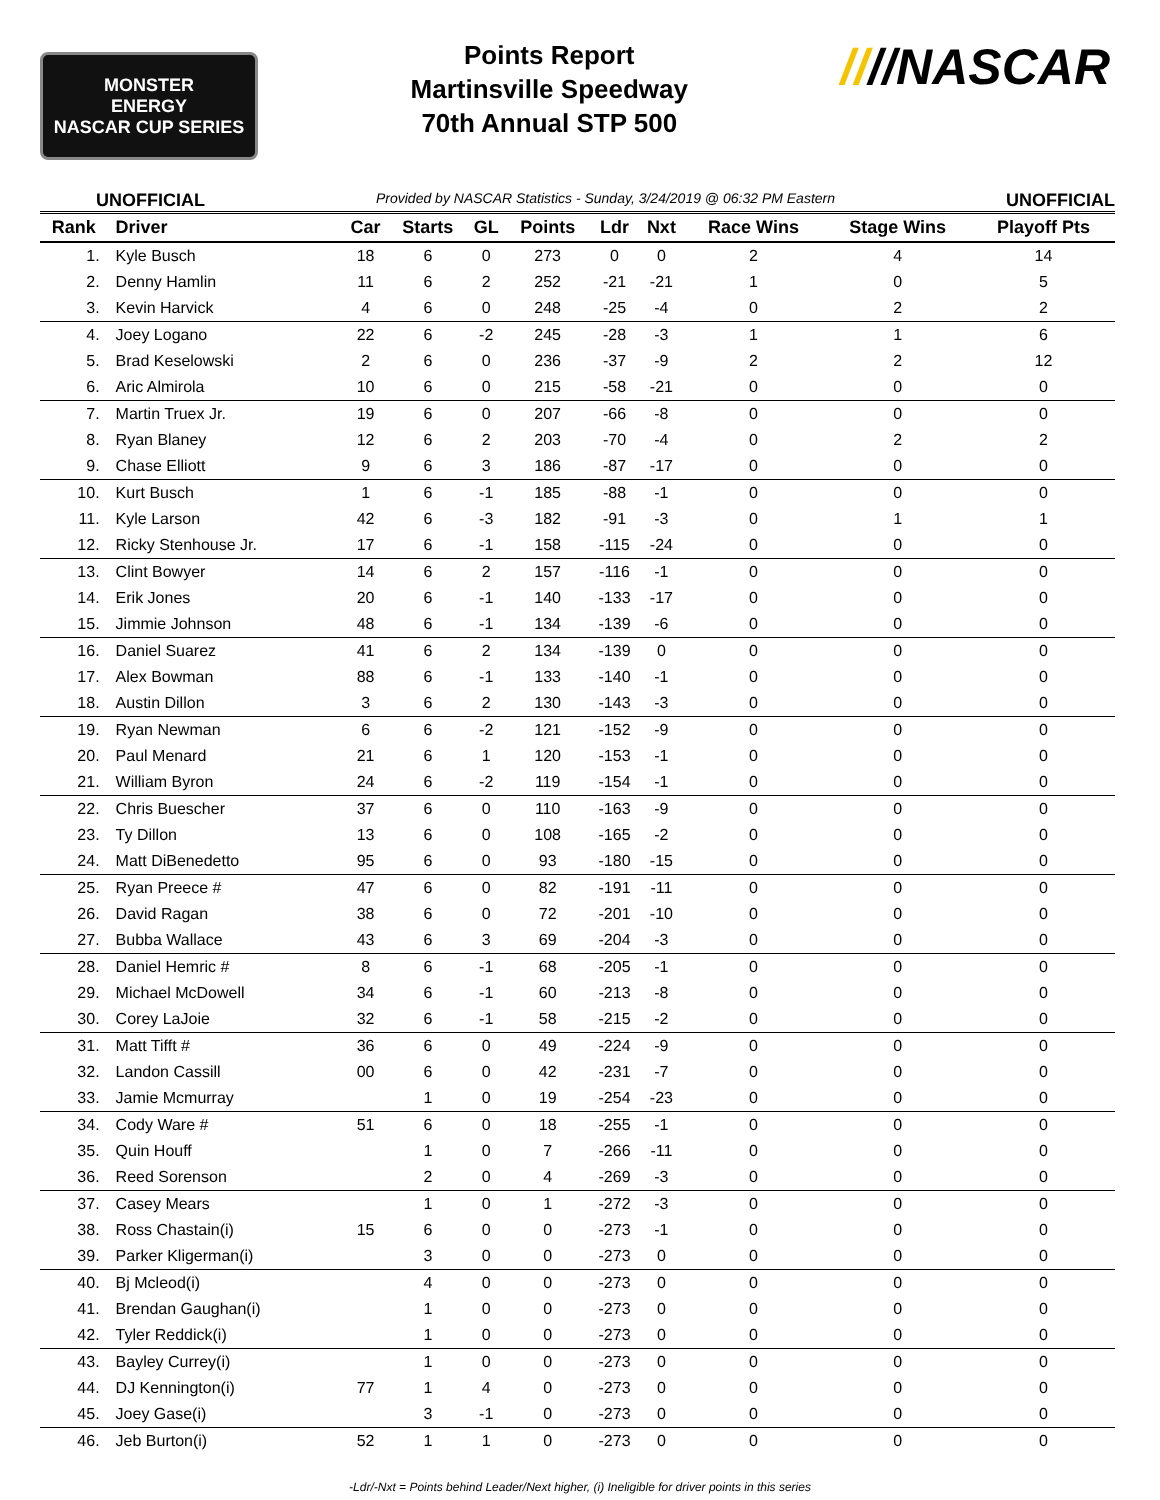MONSTER
ENERGY
NASCAR CUP SERIES
Points Report
Martinsville Speedway
70th Annual STP 500
////NASCAR
UNOFFICIAL Provided by NASCAR Statistics - Sunday, 3/24/2019 @ 06:32 PM Eastern UNOFFICIAL
| Rank | Driver | Car | Starts | GL | Points | Ldr | Nxt | Race Wins | Stage Wins | Playoff Pts |
| --- | --- | --- | --- | --- | --- | --- | --- | --- | --- | --- |
| 1. | Kyle Busch | 18 | 6 | 0 | 273 | 0 | 0 | 2 | 4 | 14 |
| 2. | Denny Hamlin | 11 | 6 | 2 | 252 | -21 | -21 | 1 | 0 | 5 |
| 3. | Kevin Harvick | 4 | 6 | 0 | 248 | -25 | -4 | 0 | 2 | 2 |
| 4. | Joey Logano | 22 | 6 | -2 | 245 | -28 | -3 | 1 | 1 | 6 |
| 5. | Brad Keselowski | 2 | 6 | 0 | 236 | -37 | -9 | 2 | 2 | 12 |
| 6. | Aric Almirola | 10 | 6 | 0 | 215 | -58 | -21 | 0 | 0 | 0 |
| 7. | Martin Truex Jr. | 19 | 6 | 0 | 207 | -66 | -8 | 0 | 0 | 0 |
| 8. | Ryan Blaney | 12 | 6 | 2 | 203 | -70 | -4 | 0 | 2 | 2 |
| 9. | Chase Elliott | 9 | 6 | 3 | 186 | -87 | -17 | 0 | 0 | 0 |
| 10. | Kurt Busch | 1 | 6 | -1 | 185 | -88 | -1 | 0 | 0 | 0 |
| 11. | Kyle Larson | 42 | 6 | -3 | 182 | -91 | -3 | 0 | 1 | 1 |
| 12. | Ricky Stenhouse Jr. | 17 | 6 | -1 | 158 | -115 | -24 | 0 | 0 | 0 |
| 13. | Clint Bowyer | 14 | 6 | 2 | 157 | -116 | -1 | 0 | 0 | 0 |
| 14. | Erik Jones | 20 | 6 | -1 | 140 | -133 | -17 | 0 | 0 | 0 |
| 15. | Jimmie Johnson | 48 | 6 | -1 | 134 | -139 | -6 | 0 | 0 | 0 |
| 16. | Daniel Suarez | 41 | 6 | 2 | 134 | -139 | 0 | 0 | 0 | 0 |
| 17. | Alex Bowman | 88 | 6 | -1 | 133 | -140 | -1 | 0 | 0 | 0 |
| 18. | Austin Dillon | 3 | 6 | 2 | 130 | -143 | -3 | 0 | 0 | 0 |
| 19. | Ryan Newman | 6 | 6 | -2 | 121 | -152 | -9 | 0 | 0 | 0 |
| 20. | Paul Menard | 21 | 6 | 1 | 120 | -153 | -1 | 0 | 0 | 0 |
| 21. | William Byron | 24 | 6 | -2 | 119 | -154 | -1 | 0 | 0 | 0 |
| 22. | Chris Buescher | 37 | 6 | 0 | 110 | -163 | -9 | 0 | 0 | 0 |
| 23. | Ty Dillon | 13 | 6 | 0 | 108 | -165 | -2 | 0 | 0 | 0 |
| 24. | Matt DiBenedetto | 95 | 6 | 0 | 93 | -180 | -15 | 0 | 0 | 0 |
| 25. | Ryan Preece # | 47 | 6 | 0 | 82 | -191 | -11 | 0 | 0 | 0 |
| 26. | David Ragan | 38 | 6 | 0 | 72 | -201 | -10 | 0 | 0 | 0 |
| 27. | Bubba Wallace | 43 | 6 | 3 | 69 | -204 | -3 | 0 | 0 | 0 |
| 28. | Daniel Hemric # | 8 | 6 | -1 | 68 | -205 | -1 | 0 | 0 | 0 |
| 29. | Michael McDowell | 34 | 6 | -1 | 60 | -213 | -8 | 0 | 0 | 0 |
| 30. | Corey LaJoie | 32 | 6 | -1 | 58 | -215 | -2 | 0 | 0 | 0 |
| 31. | Matt Tifft # | 36 | 6 | 0 | 49 | -224 | -9 | 0 | 0 | 0 |
| 32. | Landon Cassill | 00 | 6 | 0 | 42 | -231 | -7 | 0 | 0 | 0 |
| 33. | Jamie Mcmurray | | 1 | 0 | 19 | -254 | -23 | 0 | 0 | 0 |
| 34. | Cody Ware # | 51 | 6 | 0 | 18 | -255 | -1 | 0 | 0 | 0 |
| 35. | Quin Houff | | 1 | 0 | 7 | -266 | -11 | 0 | 0 | 0 |
| 36. | Reed Sorenson | | 2 | 0 | 4 | -269 | -3 | 0 | 0 | 0 |
| 37. | Casey Mears | | 1 | 0 | 1 | -272 | -3 | 0 | 0 | 0 |
| 38. | Ross Chastain(i) | 15 | 6 | 0 | 0 | -273 | -1 | 0 | 0 | 0 |
| 39. | Parker Kligerman(i) | | 3 | 0 | 0 | -273 | 0 | 0 | 0 | 0 |
| 40. | Bj Mcleod(i) | | 4 | 0 | 0 | -273 | 0 | 0 | 0 | 0 |
| 41. | Brendan Gaughan(i) | | 1 | 0 | 0 | -273 | 0 | 0 | 0 | 0 |
| 42. | Tyler Reddick(i) | | 1 | 0 | 0 | -273 | 0 | 0 | 0 | 0 |
| 43. | Bayley Currey(i) | | 1 | 0 | 0 | -273 | 0 | 0 | 0 | 0 |
| 44. | DJ Kennington(i) | 77 | 1 | 4 | 0 | -273 | 0 | 0 | 0 | 0 |
| 45. | Joey Gase(i) | | 3 | -1 | 0 | -273 | 0 | 0 | 0 | 0 |
| 46. | Jeb Burton(i) | 52 | 1 | 1 | 0 | -273 | 0 | 0 | 0 | 0 |
-Ldr/-Nxt = Points behind Leader/Next higher, (i) Ineligible for driver points in this series